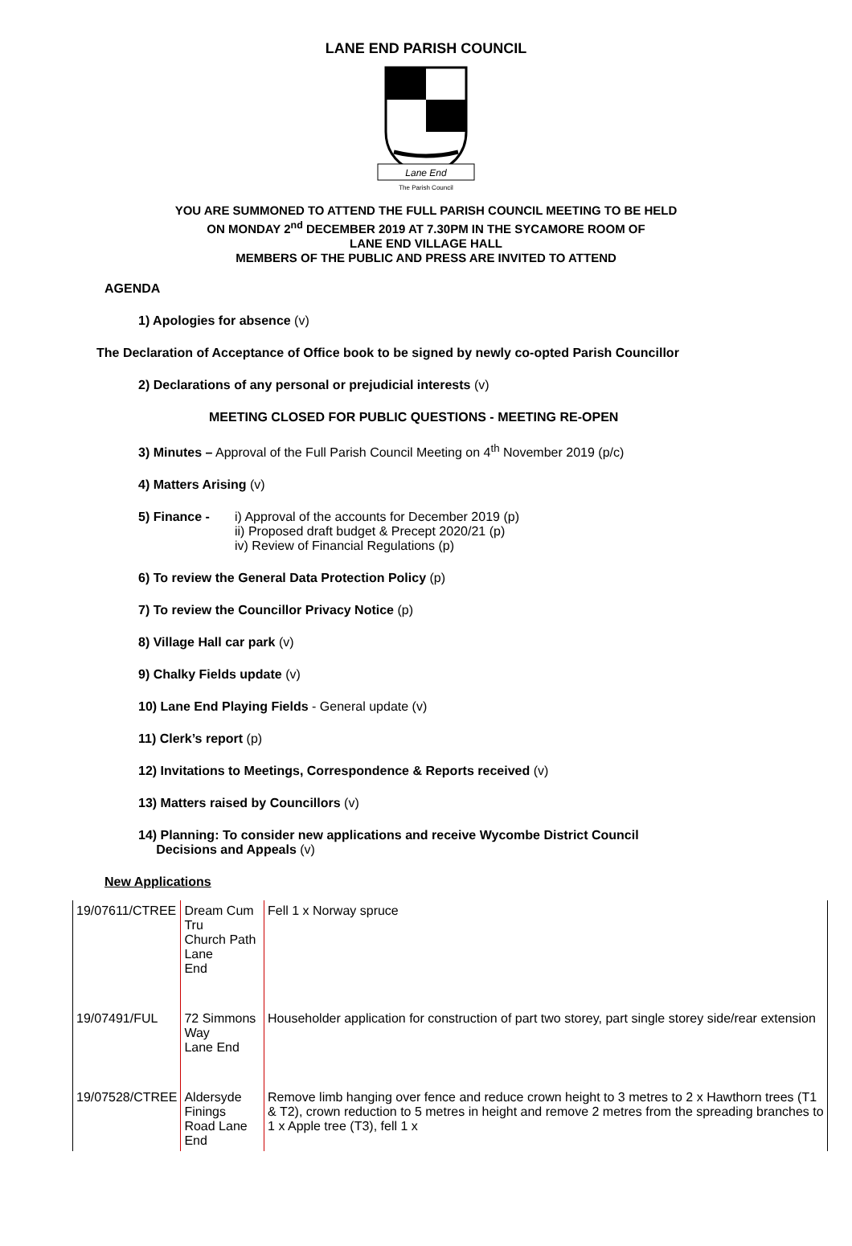LANE END PARISH COUNCIL
Lane End
The Parish Council
YOU ARE SUMMONED TO ATTEND THE FULL PARISH COUNCIL MEETING TO BE HELD
ON MONDAY 2<sup>nd</sup> DECEMBER 2019 AT 7.30PM IN THE SYCAMORE ROOM OF
LANE END VILLAGE HALL
MEMBERS OF THE PUBLIC AND PRESS ARE INVITED TO ATTEND
AGENDA
1) Apologies for absence (v)
The Declaration of Acceptance of Office book to be signed by newly co-opted Parish Councillor
2) Declarations of any personal or prejudicial interests (v)
MEETING CLOSED FOR PUBLIC QUESTIONS - MEETING RE-OPEN
3) Minutes – Approval of the Full Parish Council Meeting on 4<sup>th</sup> November 2019 (p/c)
4) Matters Arising (v)
5) Finance - i) Approval of the accounts for December 2019 (p)
ii) Proposed draft budget & Precept 2020/21 (p)
iv) Review of Financial Regulations (p)
6) To review the General Data Protection Policy (p)
7) To review the Councillor Privacy Notice (p)
8) Village Hall car park (v)
9) Chalky Fields update (v)
10) Lane End Playing Fields - General update (v)
11) Clerk’s report (p)
12) Invitations to Meetings, Correspondence & Reports received (v)
13) Matters raised by Councillors (v)
14) Planning: To consider new applications and receive Wycombe District Council
Decisions and Appeals (v)
New Applications
| 19/07611/CTREE | Dream Cum Tru Church Path Lane End | Fell 1 x Norway spruce |
| 19/07491/FUL | 72 Simmons Way Lane End | Householder application for construction of part two storey, part single storey side/rear extension |
| 19/07528/CTREE | Aldersyde Finings Road Lane End | Remove limb hanging over fence and reduce crown height to 3 metres to 2 x Hawthorn trees (T1 & T2), crown reduction to 5 metres in height and remove 2 metres from the spreading branches to 1 x Apple tree (T3), fell 1 x |